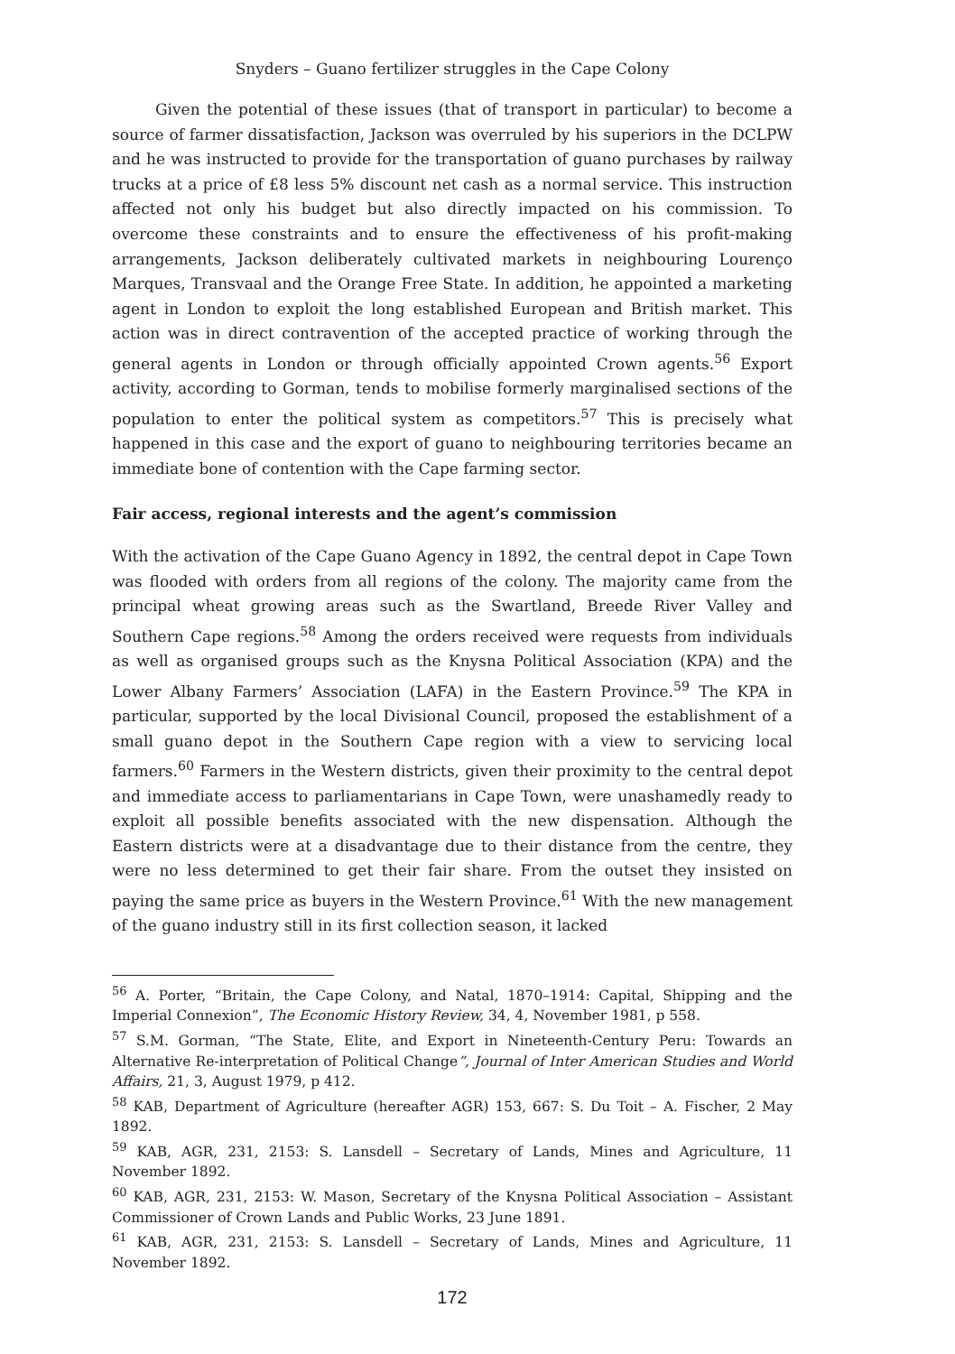Snyders – Guano fertilizer struggles in the Cape Colony
Given the potential of these issues (that of transport in particular) to become a source of farmer dissatisfaction, Jackson was overruled by his superiors in the DCLPW and he was instructed to provide for the transportation of guano purchases by railway trucks at a price of £8 less 5% discount net cash as a normal service. This instruction affected not only his budget but also directly impacted on his commission. To overcome these constraints and to ensure the effectiveness of his profit-making arrangements, Jackson deliberately cultivated markets in neighbouring Lourenço Marques, Transvaal and the Orange Free State. In addition, he appointed a marketing agent in London to exploit the long established European and British market. This action was in direct contravention of the accepted practice of working through the general agents in London or through officially appointed Crown agents.<sup>56</sup> Export activity, according to Gorman, tends to mobilise formerly marginalised sections of the population to enter the political system as competitors.<sup>57</sup> This is precisely what happened in this case and the export of guano to neighbouring territories became an immediate bone of contention with the Cape farming sector.
Fair access, regional interests and the agent’s commission
With the activation of the Cape Guano Agency in 1892, the central depot in Cape Town was flooded with orders from all regions of the colony. The majority came from the principal wheat growing areas such as the Swartland, Breede River Valley and Southern Cape regions.<sup>58</sup> Among the orders received were requests from individuals as well as organised groups such as the Knysna Political Association (KPA) and the Lower Albany Farmers’ Association (LAFA) in the Eastern Province.<sup>59</sup> The KPA in particular, supported by the local Divisional Council, proposed the establishment of a small guano depot in the Southern Cape region with a view to servicing local farmers.<sup>60</sup> Farmers in the Western districts, given their proximity to the central depot and immediate access to parliamentarians in Cape Town, were unashamedly ready to exploit all possible benefits associated with the new dispensation. Although the Eastern districts were at a disadvantage due to their distance from the centre, they were no less determined to get their fair share. From the outset they insisted on paying the same price as buyers in the Western Province.<sup>61</sup> With the new management of the guano industry still in its first collection season, it lacked
<sup>56</sup> A. Porter, “Britain, the Cape Colony, and Natal, 1870–1914: Capital, Shipping and the Imperial Connexion”, The Economic History Review, 34, 4, November 1981, p 558.
<sup>57</sup> S.M. Gorman, “The State, Elite, and Export in Nineteenth-Century Peru: Towards an Alternative Re-interpretation of Political Change”, Journal of Inter American Studies and World Affairs, 21, 3, August 1979, p 412.
<sup>58</sup> KAB, Department of Agriculture (hereafter AGR) 153, 667: S. Du Toit – A. Fischer, 2 May 1892.
<sup>59</sup> KAB, AGR, 231, 2153: S. Lansdell – Secretary of Lands, Mines and Agriculture, 11 November 1892.
<sup>60</sup> KAB, AGR, 231, 2153: W. Mason, Secretary of the Knysna Political Association – Assistant Commissioner of Crown Lands and Public Works, 23 June 1891.
<sup>61</sup> KAB, AGR, 231, 2153: S. Lansdell – Secretary of Lands, Mines and Agriculture, 11 November 1892.
172